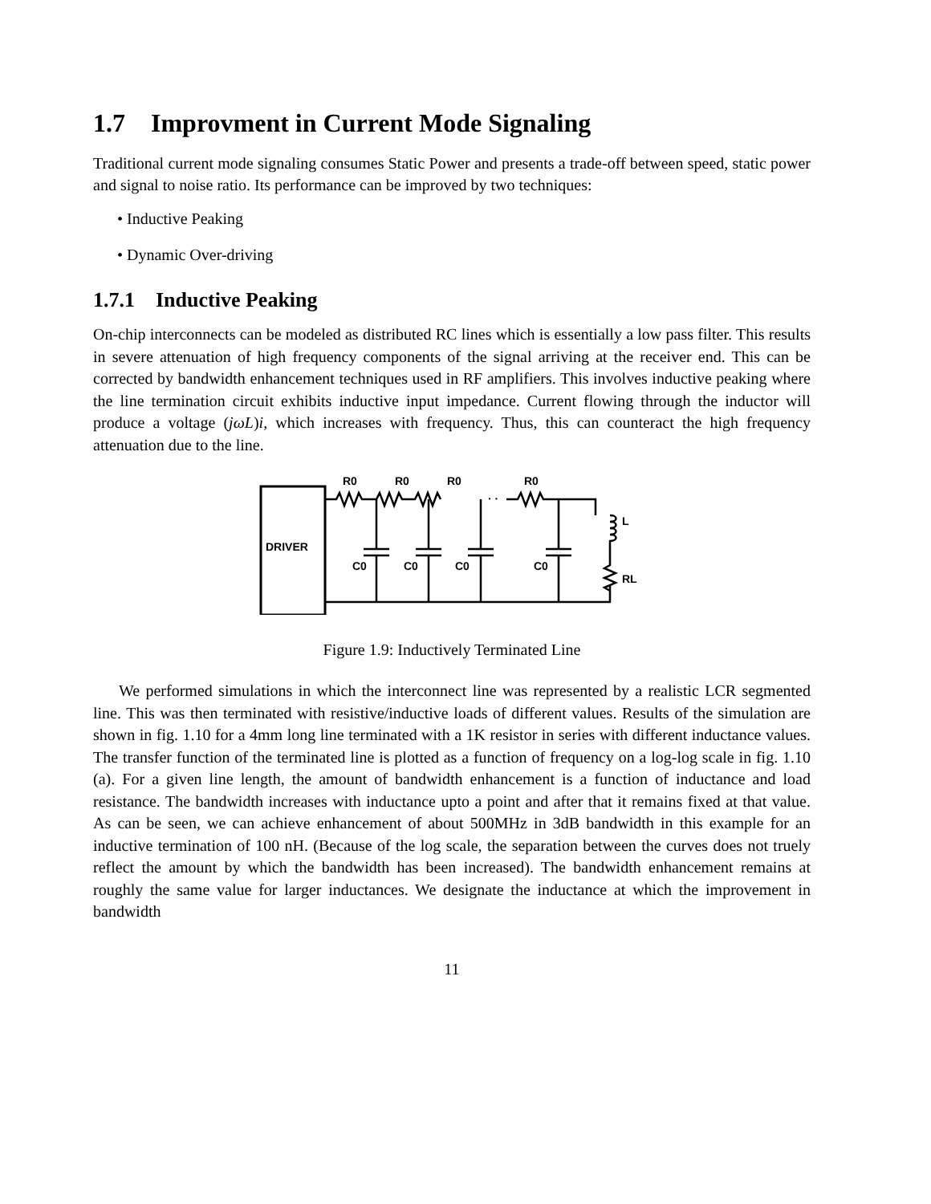1.7 Improvment in Current Mode Signaling
Traditional current mode signaling consumes Static Power and presents a trade-off between speed, static power and signal to noise ratio. Its performance can be improved by two techniques:
• Inductive Peaking
• Dynamic Over-driving
1.7.1 Inductive Peaking
On-chip interconnects can be modeled as distributed RC lines which is essentially a low pass filter. This results in severe attenuation of high frequency components of the signal arriving at the receiver end. This can be corrected by bandwidth enhancement techniques used in RF amplifiers. This involves inductive peaking where the line termination circuit exhibits inductive input impedance. Current flowing through the inductor will produce a voltage (jωL)i, which increases with frequency. Thus, this can counteract the high frequency attenuation due to the line.
DRIVER
R0
R0
R0
R0
· ·
C0
C0
C0
C0
L
RL
Figure 1.9: Inductively Terminated Line
We performed simulations in which the interconnect line was represented by a realistic LCR segmented line. This was then terminated with resistive/inductive loads of different values. Results of the simulation are shown in fig. 1.10 for a 4mm long line terminated with a 1K resistor in series with different inductance values. The transfer function of the terminated line is plotted as a function of frequency on a log-log scale in fig. 1.10 (a). For a given line length, the amount of bandwidth enhancement is a function of inductance and load resistance. The bandwidth increases with inductance upto a point and after that it remains fixed at that value. As can be seen, we can achieve enhancement of about 500MHz in 3dB bandwidth in this example for an inductive termination of 100 nH. (Because of the log scale, the separation between the curves does not truely reflect the amount by which the bandwidth has been increased). The bandwidth enhancement remains at roughly the same value for larger inductances. We designate the inductance at which the improvement in bandwidth
11